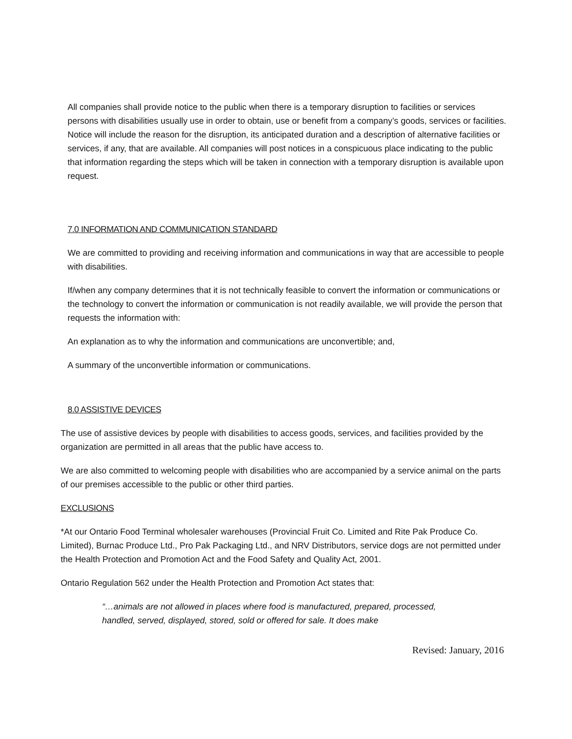All companies shall provide notice to the public when there is a temporary disruption to facilities or services persons with disabilities usually use in order to obtain, use or benefit from a company’s goods, services or facilities. Notice will include the reason for the disruption, its anticipated duration and a description of alternative facilities or services, if any, that are available. All companies will post notices in a conspicuous place indicating to the public that information regarding the steps which will be taken in connection with a temporary disruption is available upon request.
7.0 INFORMATION AND COMMUNICATION STANDARD
We are committed to providing and receiving information and communications in way that are accessible to people with disabilities.
If/when any company determines that it is not technically feasible to convert the information or communications or the technology to convert the information or communication is not readily available, we will provide the person that requests the information with:
An explanation as to why the information and communications are unconvertible; and,
A summary of the unconvertible information or communications.
8.0 ASSISTIVE DEVICES
The use of assistive devices by people with disabilities to access goods, services, and facilities provided by the organization are permitted in all areas that the public have access to.
We are also committed to welcoming people with disabilities who are accompanied by a service animal on the parts of our premises accessible to the public or other third parties.
EXCLUSIONS
*At our Ontario Food Terminal wholesaler warehouses (Provincial Fruit Co. Limited and Rite Pak Produce Co. Limited), Burnac Produce Ltd., Pro Pak Packaging Ltd., and NRV Distributors, service dogs are not permitted under the Health Protection and Promotion Act and the Food Safety and Quality Act, 2001.
Ontario Regulation 562 under the Health Protection and Promotion Act states that:
“…animals are not allowed in places where food is manufactured, prepared, processed, handled, served, displayed, stored, sold or offered for sale. It does make
Revised: January, 2016